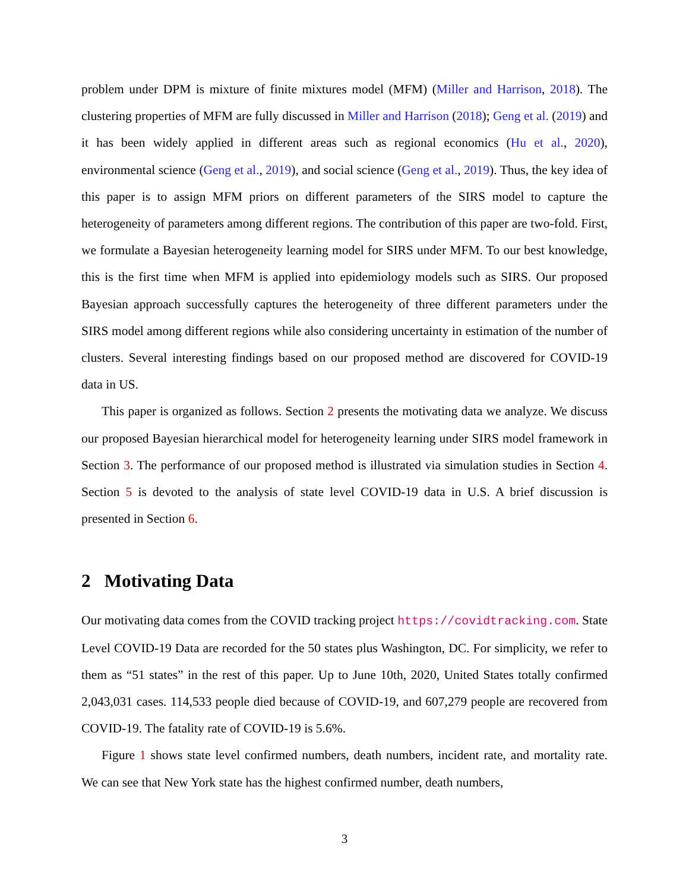problem under DPM is mixture of finite mixtures model (MFM) (Miller and Harrison, 2018). The clustering properties of MFM are fully discussed in Miller and Harrison (2018); Geng et al. (2019) and it has been widely applied in different areas such as regional economics (Hu et al., 2020), environmental science (Geng et al., 2019), and social science (Geng et al., 2019). Thus, the key idea of this paper is to assign MFM priors on different parameters of the SIRS model to capture the heterogeneity of parameters among different regions. The contribution of this paper are two-fold. First, we formulate a Bayesian heterogeneity learning model for SIRS under MFM. To our best knowledge, this is the first time when MFM is applied into epidemiology models such as SIRS. Our proposed Bayesian approach successfully captures the heterogeneity of three different parameters under the SIRS model among different regions while also considering uncertainty in estimation of the number of clusters. Several interesting findings based on our proposed method are discovered for COVID-19 data in US.
This paper is organized as follows. Section 2 presents the motivating data we analyze. We discuss our proposed Bayesian hierarchical model for heterogeneity learning under SIRS model framework in Section 3. The performance of our proposed method is illustrated via simulation studies in Section 4. Section 5 is devoted to the analysis of state level COVID-19 data in U.S. A brief discussion is presented in Section 6.
2 Motivating Data
Our motivating data comes from the COVID tracking project https://covidtracking.com. State Level COVID-19 Data are recorded for the 50 states plus Washington, DC. For simplicity, we refer to them as “51 states” in the rest of this paper. Up to June 10th, 2020, United States totally confirmed 2,043,031 cases. 114,533 people died because of COVID-19, and 607,279 people are recovered from COVID-19. The fatality rate of COVID-19 is 5.6%.
Figure 1 shows state level confirmed numbers, death numbers, incident rate, and mortality rate. We can see that New York state has the highest confirmed number, death numbers,
3